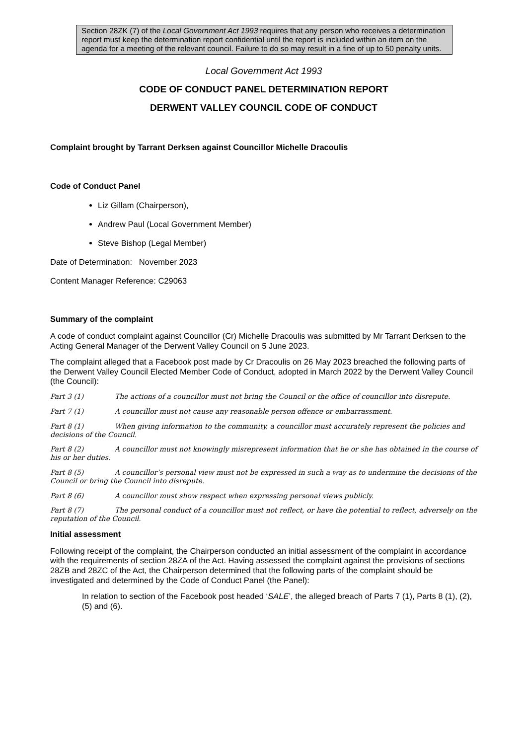Section 28ZK (7) of the Local Government Act 1993 requires that any person who receives a determination report must keep the determination report confidential until the report is included within an item on the agenda for a meeting of the relevant council. Failure to do so may result in a fine of up to 50 penalty units.
Local Government Act 1993
CODE OF CONDUCT PANEL DETERMINATION REPORT
DERWENT VALLEY COUNCIL CODE OF CONDUCT
Complaint brought by Tarrant Derksen against Councillor Michelle Dracoulis
Code of Conduct Panel
Liz Gillam (Chairperson),
Andrew Paul (Local Government Member)
Steve Bishop (Legal Member)
Date of Determination: November 2023
Content Manager Reference: C29063
Summary of the complaint
A code of conduct complaint against Councillor (Cr) Michelle Dracoulis was submitted by Mr Tarrant Derksen to the Acting General Manager of the Derwent Valley Council on 5 June 2023.
The complaint alleged that a Facebook post made by Cr Dracoulis on 26 May 2023 breached the following parts of the Derwent Valley Council Elected Member Code of Conduct, adopted in March 2022 by the Derwent Valley Council (the Council):
Part 3 (1) The actions of a councillor must not bring the Council or the office of councillor into disrepute.
Part 7 (1) A councillor must not cause any reasonable person offence or embarrassment.
Part 8 (1) When giving information to the community, a councillor must accurately represent the policies and decisions of the Council.
Part 8 (2) A councillor must not knowingly misrepresent information that he or she has obtained in the course of his or her duties.
Part 8 (5) A councillor’s personal view must not be expressed in such a way as to undermine the decisions of the Council or bring the Council into disrepute.
Part 8 (6) A councillor must show respect when expressing personal views publicly.
Part 8 (7) The personal conduct of a councillor must not reflect, or have the potential to reflect, adversely on the reputation of the Council.
Initial assessment
Following receipt of the complaint, the Chairperson conducted an initial assessment of the complaint in accordance with the requirements of section 28ZA of the Act. Having assessed the complaint against the provisions of sections 28ZB and 28ZC of the Act, the Chairperson determined that the following parts of the complaint should be investigated and determined by the Code of Conduct Panel (the Panel):
In relation to section of the Facebook post headed ‘SALE’, the alleged breach of Parts 7 (1), Parts 8 (1), (2), (5) and (6).